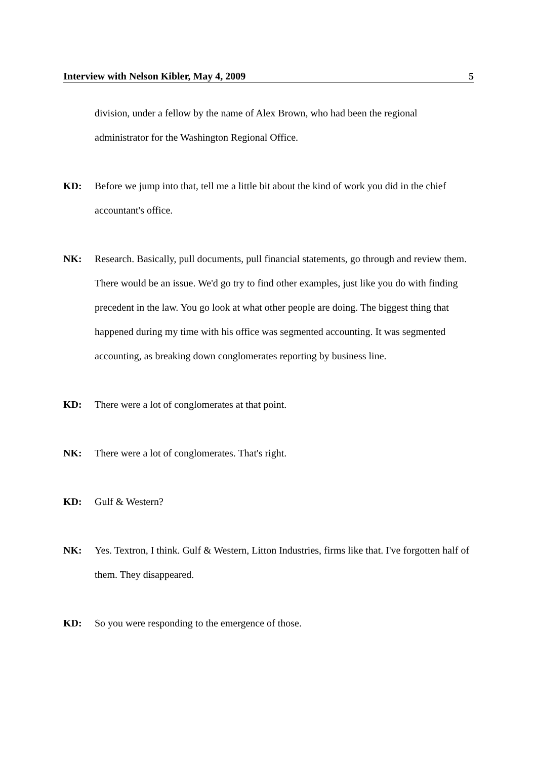Interview with Nelson Kibler, May 4, 2009 5
division, under a fellow by the name of Alex Brown, who had been the regional administrator for the Washington Regional Office.
KD: Before we jump into that, tell me a little bit about the kind of work you did in the chief accountant's office.
NK: Research. Basically, pull documents, pull financial statements, go through and review them. There would be an issue. We'd go try to find other examples, just like you do with finding precedent in the law. You go look at what other people are doing. The biggest thing that happened during my time with his office was segmented accounting. It was segmented accounting, as breaking down conglomerates reporting by business line.
KD: There were a lot of conglomerates at that point.
NK: There were a lot of conglomerates. That's right.
KD: Gulf & Western?
NK: Yes. Textron, I think. Gulf & Western, Litton Industries, firms like that. I've forgotten half of them. They disappeared.
KD: So you were responding to the emergence of those.